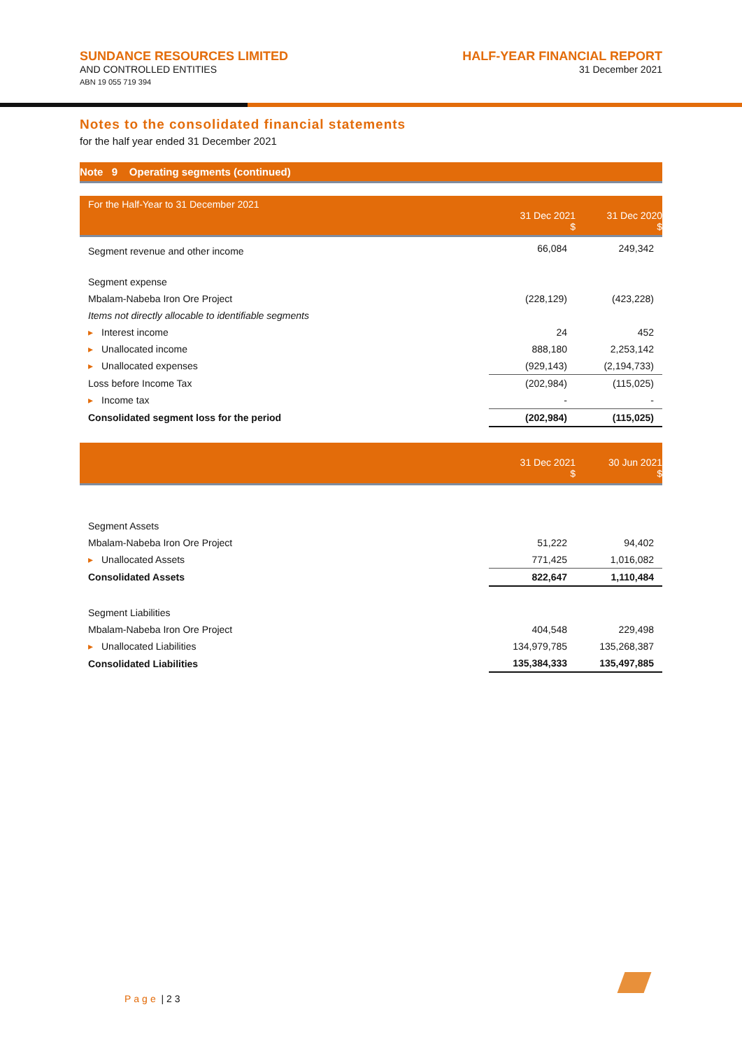SUNDANCE RESOURCES LIMITED
AND CONTROLLED ENTITIES
ABN 19 055 719 394
HALF-YEAR FINANCIAL REPORT
31 December 2021
Notes to the consolidated financial statements
for the half year ended 31 December 2021
Note 9 Operating segments (continued)
| For the Half-Year to 31 December 2021 | 31 Dec 2021 $ | 31 Dec 2020 $ |
| --- | --- | --- |
| Segment revenue and other income | 66,084 | 249,342 |
| Segment expense | | |
| Mbalam-Nabeba Iron Ore Project | (228,129) | (423,228) |
| Items not directly allocable to identifiable segments | | |
| ▸ Interest income | 24 | 452 |
| ▸ Unallocated income | 888,180 | 2,253,142 |
| ▸ Unallocated expenses | (929,143) | (2,194,733) |
| Loss before Income Tax | (202,984) | (115,025) |
| ▸ Income tax | - | - |
| Consolidated segment loss for the period | (202,984) | (115,025) |
| | 31 Dec 2021 $ | 30 Jun 2021 $ |
| --- | --- | --- |
| Segment Assets | | |
| Mbalam-Nabeba Iron Ore Project | 51,222 | 94,402 |
| ▸ Unallocated Assets | 771,425 | 1,016,082 |
| Consolidated Assets | 822,647 | 1,110,484 |
| Segment Liabilities | | |
| Mbalam-Nabeba Iron Ore Project | 404,548 | 229,498 |
| ▸ Unallocated Liabilities | 134,979,785 | 135,268,387 |
| Consolidated Liabilities | 135,384,333 | 135,497,885 |
Page | 2 3